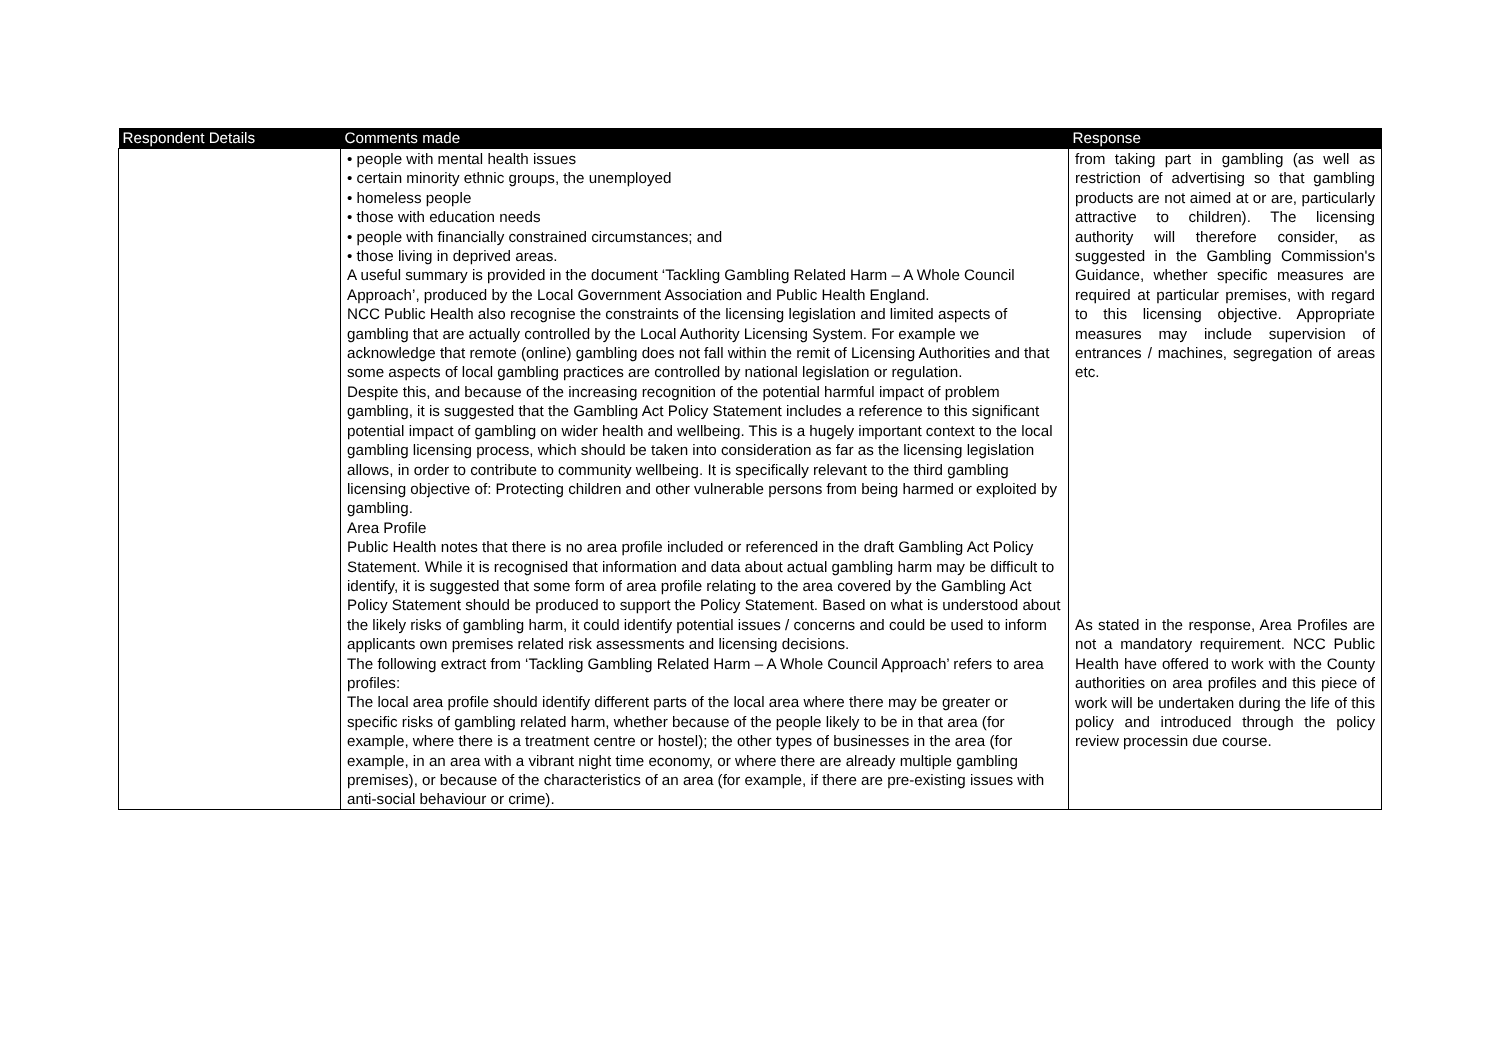| Respondent Details | Comments made | Response |
| --- | --- | --- |
| | • people with mental health issues • certain minority ethnic groups, the unemployed • homeless people • those with education needs • people with financially constrained circumstances; and • those living in deprived areas. A useful summary is provided in the document ‘Tackling Gambling Related Harm – A Whole Council Approach’, produced by the Local Government Association and Public Health England. NCC Public Health also recognise the constraints of the licensing legislation and limited aspects of gambling that are actually controlled by the Local Authority Licensing System. For example we acknowledge that remote (online) gambling does not fall within the remit of Licensing Authorities and that some aspects of local gambling practices are controlled by national legislation or regulation. Despite this, and because of the increasing recognition of the potential harmful impact of problem gambling, it is suggested that the Gambling Act Policy Statement includes a reference to this significant potential impact of gambling on wider health and wellbeing. This is a hugely important context to the local gambling licensing process, which should be taken into consideration as far as the licensing legislation allows, in order to contribute to community wellbeing. It is specifically relevant to the third gambling licensing objective of: Protecting children and other vulnerable persons from being harmed or exploited by gambling. Area Profile Public Health notes that there is no area profile included or referenced in the draft Gambling Act Policy Statement. While it is recognised that information and data about actual gambling harm may be difficult to identify, it is suggested that some form of area profile relating to the area covered by the Gambling Act Policy Statement should be produced to support the Policy Statement. Based on what is understood about the likely risks of gambling harm, it could identify potential issues / concerns and could be used to inform applicants own premises related risk assessments and licensing decisions. The following extract from ‘Tackling Gambling Related Harm – A Whole Council Approach’ refers to area profiles: The local area profile should identify different parts of the local area where there may be greater or specific risks of gambling related harm, whether because of the people likely to be in that area (for example, where there is a treatment centre or hostel); the other types of businesses in the area (for example, in an area with a vibrant night time economy, or where there are already multiple gambling premises), or because of the characteristics of an area (for example, if there are pre-existing issues with anti-social behaviour or crime). | from taking part in gambling (as well as restriction of advertising so that gambling products are not aimed at or are, particularly attractive to children). The licensing authority will therefore consider, as suggested in the Gambling Commission's Guidance, whether specific measures are required at particular premises, with regard to this licensing objective. Appropriate measures may include supervision of entrances / machines, segregation of areas etc. As stated in the response, Area Profiles are not a mandatory requirement. NCC Public Health have offered to work with the County authorities on area profiles and this piece of work will be undertaken during the life of this policy and introduced through the policy review processin due course. |